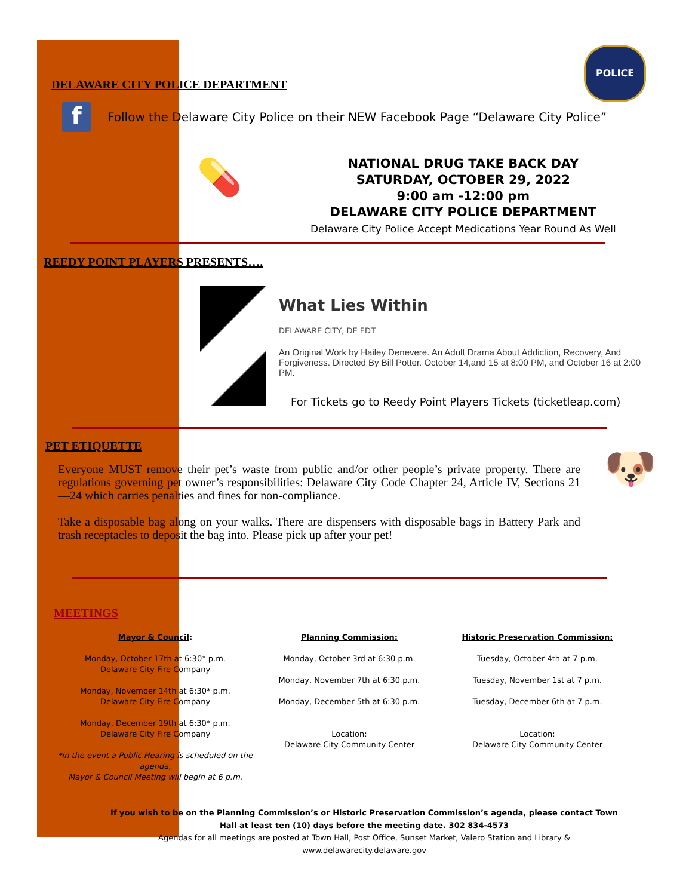DELAWARE CITY POLICE DEPARTMENT
POLICE
f
Follow the Delaware City Police on their NEW Facebook Page “Delaware City Police”
💊
NATIONAL DRUG TAKE BACK DAY
SATURDAY, OCTOBER 29, 2022
9:00 am -12:00 pm
DELAWARE CITY POLICE DEPARTMENT
Delaware City Police Accept Medications Year Round As Well
REEDY POINT PLAYERS PRESENTS….
What Lies Within
DELAWARE CITY, DE EDT
An Original Work by Hailey Denevere. An Adult Drama About Addiction, Recovery, And Forgiveness. Directed By Bill Potter. October 14,and 15 at 8:00 PM, and October 16 at 2:00 PM.
For Tickets go to Reedy Point Players Tickets (ticketleap.com)
PET ETIQUETTE
Everyone MUST remove their pet’s waste from public and/or other people’s private property. There are regulations governing pet owner’s responsibilities: Delaware City Code Chapter 24, Article IV, Sections 21—24 which carries penalties and fines for non-compliance.
Take a disposable bag along on your walks. There are dispensers with disposable bags in Battery Park and trash receptacles to deposit the bag into. Please pick up after your pet!
🐶
MEETINGS
Mayor & Council:
Monday, October 17th at 6:30* p.m.
Delaware City Fire Company
Monday, November 14th at 6:30* p.m.
Delaware City Fire Company
Monday, December 19th at 6:30* p.m.
Delaware City Fire Company
*in the event a Public Hearing is scheduled on the agenda,
Mayor & Council Meeting will begin at 6 p.m.
Planning Commission:
Monday, October 3rd at 6:30 p.m.
Monday, November 7th at 6:30 p.m.
Monday, December 5th at 6:30 p.m.
Location:
Delaware City Community Center
Historic Preservation Commission:
Tuesday, October 4th at 7 p.m.
Tuesday, November 1st at 7 p.m.
Tuesday, December 6th at 7 p.m.
Location:
Delaware City Community Center
If you wish to be on the Planning Commission’s or Historic Preservation Commission’s agenda, please contact Town Hall at least ten (10) days before the meeting date. 302 834-4573
Agendas for all meetings are posted at Town Hall, Post Office, Sunset Market, Valero Station and Library & www.delawarecity.delaware.gov